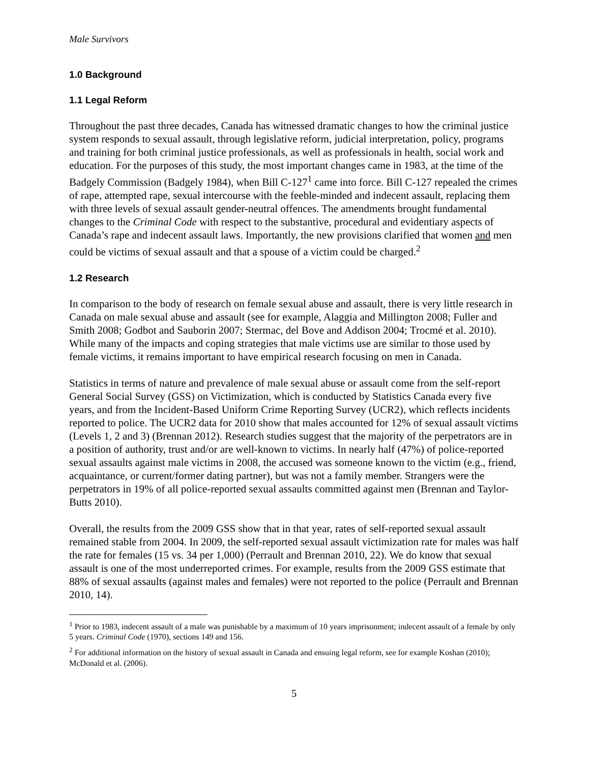Male Survivors
1.0 Background
1.1 Legal Reform
Throughout the past three decades, Canada has witnessed dramatic changes to how the criminal justice system responds to sexual assault, through legislative reform, judicial interpretation, policy, programs and training for both criminal justice professionals, as well as professionals in health, social work and education. For the purposes of this study, the most important changes came in 1983, at the time of the Badgely Commission (Badgely 1984), when Bill C-127<sup>1</sup> came into force. Bill C-127 repealed the crimes of rape, attempted rape, sexual intercourse with the feeble-minded and indecent assault, replacing them with three levels of sexual assault gender-neutral offences. The amendments brought fundamental changes to the Criminal Code with respect to the substantive, procedural and evidentiary aspects of Canada’s rape and indecent assault laws. Importantly, the new provisions clarified that women and men could be victims of sexual assault and that a spouse of a victim could be charged.<sup>2</sup>
1.2 Research
In comparison to the body of research on female sexual abuse and assault, there is very little research in Canada on male sexual abuse and assault (see for example, Alaggia and Millington 2008; Fuller and Smith 2008; Godbot and Sauborin 2007; Stermac, del Bove and Addison 2004; Trocmé et al. 2010). While many of the impacts and coping strategies that male victims use are similar to those used by female victims, it remains important to have empirical research focusing on men in Canada.
Statistics in terms of nature and prevalence of male sexual abuse or assault come from the self-report General Social Survey (GSS) on Victimization, which is conducted by Statistics Canada every five years, and from the Incident-Based Uniform Crime Reporting Survey (UCR2), which reflects incidents reported to police. The UCR2 data for 2010 show that males accounted for 12% of sexual assault victims (Levels 1, 2 and 3) (Brennan 2012). Research studies suggest that the majority of the perpetrators are in a position of authority, trust and/or are well-known to victims. In nearly half (47%) of police-reported sexual assaults against male victims in 2008, the accused was someone known to the victim (e.g., friend, acquaintance, or current/former dating partner), but was not a family member. Strangers were the perpetrators in 19% of all police-reported sexual assaults committed against men (Brennan and Taylor-Butts 2010).
Overall, the results from the 2009 GSS show that in that year, rates of self-reported sexual assault remained stable from 2004. In 2009, the self-reported sexual assault victimization rate for males was half the rate for females (15 vs. 34 per 1,000) (Perrault and Brennan 2010, 22). We do know that sexual assault is one of the most underreported crimes. For example, results from the 2009 GSS estimate that 88% of sexual assaults (against males and females) were not reported to the police (Perrault and Brennan 2010, 14).
<sup>1</sup> Prior to 1983, indecent assault of a male was punishable by a maximum of 10 years imprisonment; indecent assault of a female by only 5 years. Criminal Code (1970), sections 149 and 156.
<sup>2</sup> For additional information on the history of sexual assault in Canada and ensuing legal reform, see for example Koshan (2010); McDonald et al. (2006).
5